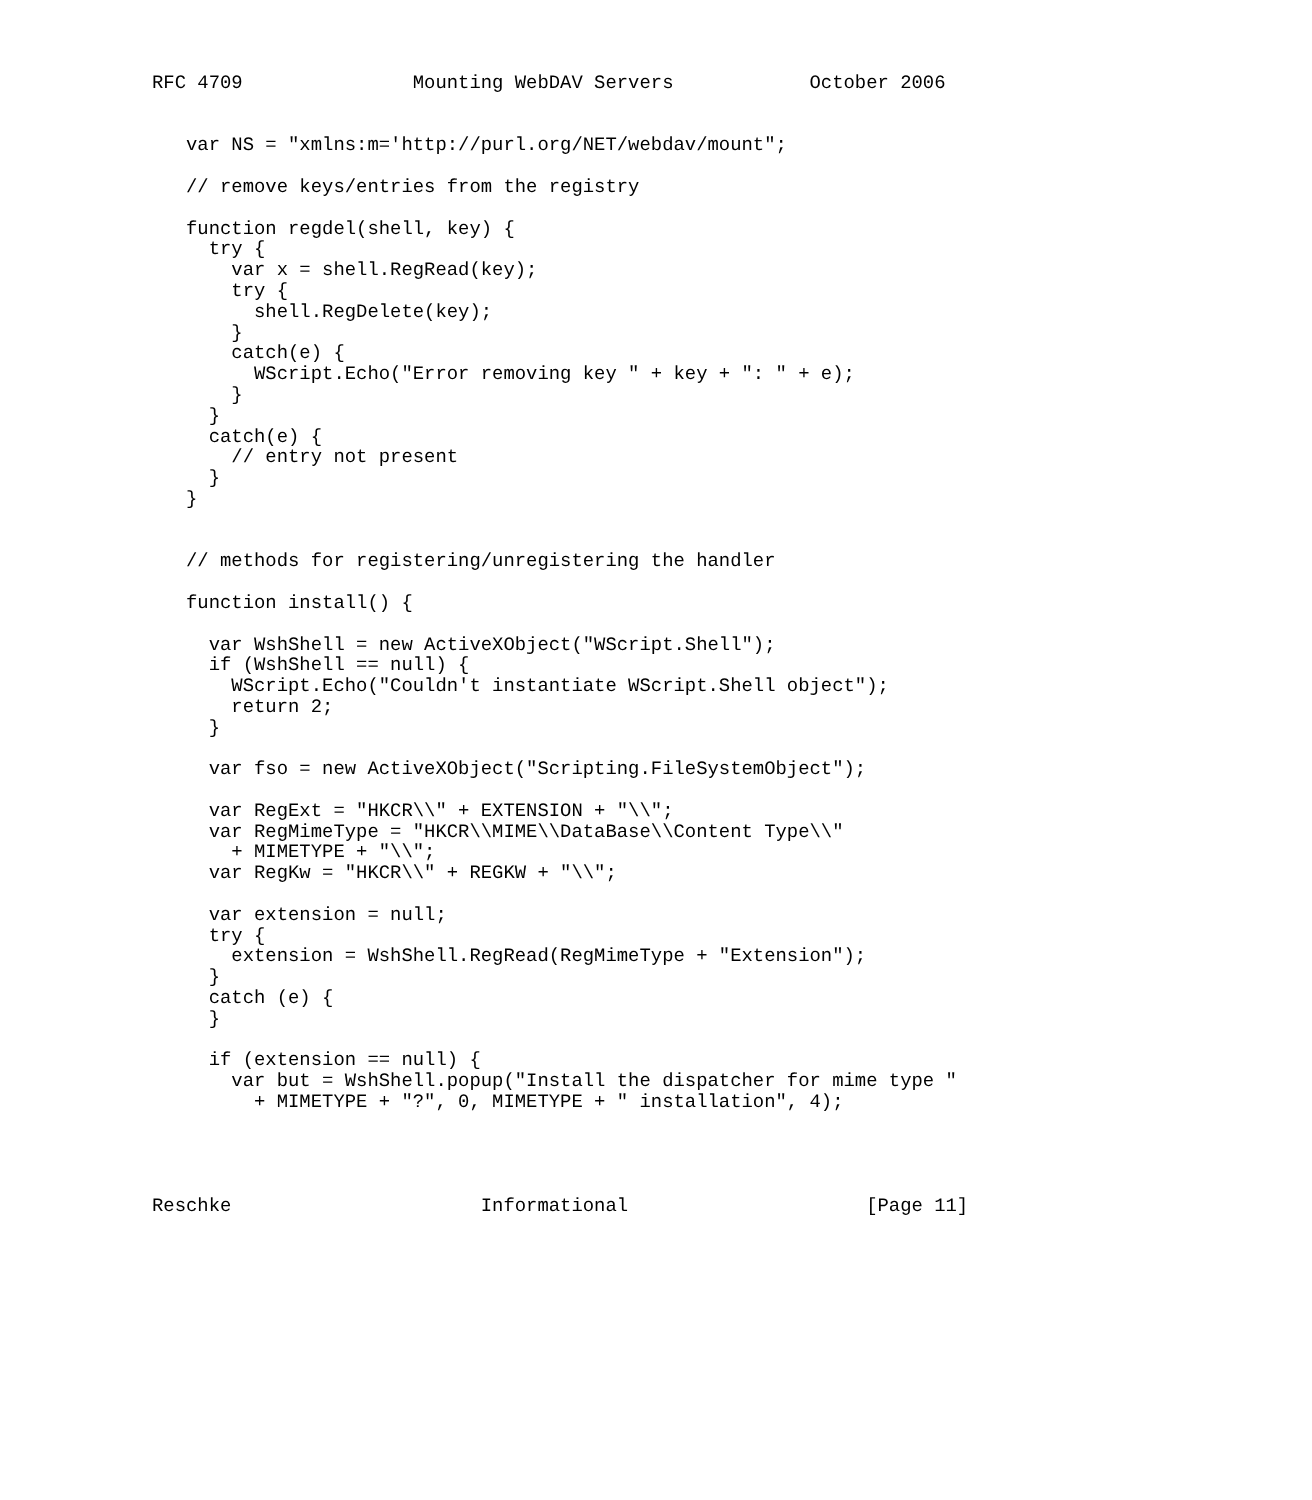RFC 4709               Mounting WebDAV Servers            October 2006


   var NS = "xmlns:m='http://purl.org/NET/webdav/mount";

   // remove keys/entries from the registry

   function regdel(shell, key) {
     try {
       var x = shell.RegRead(key);
       try {
         shell.RegDelete(key);
       }
       catch(e) {
         WScript.Echo("Error removing key " + key + ": " + e);
       }
     }
     catch(e) {
       // entry not present
     }
   }


   // methods for registering/unregistering the handler

   function install() {

     var WshShell = new ActiveXObject("WScript.Shell");
     if (WshShell == null) {
       WScript.Echo("Couldn't instantiate WScript.Shell object");
       return 2;
     }

     var fso = new ActiveXObject("Scripting.FileSystemObject");

     var RegExt = "HKCR\\" + EXTENSION + "\\";
     var RegMimeType = "HKCR\\MIME\\DataBase\\Content Type\\"
       + MIMETYPE + "\\";
     var RegKw = "HKCR\\" + REGKW + "\\";

     var extension = null;
     try {
       extension = WshShell.RegRead(RegMimeType + "Extension");
     }
     catch (e) {
     }

     if (extension == null) {
       var but = WshShell.popup("Install the dispatcher for mime type "
         + MIMETYPE + "?", 0, MIMETYPE + " installation", 4);




Reschke                      Informational                     [Page 11]